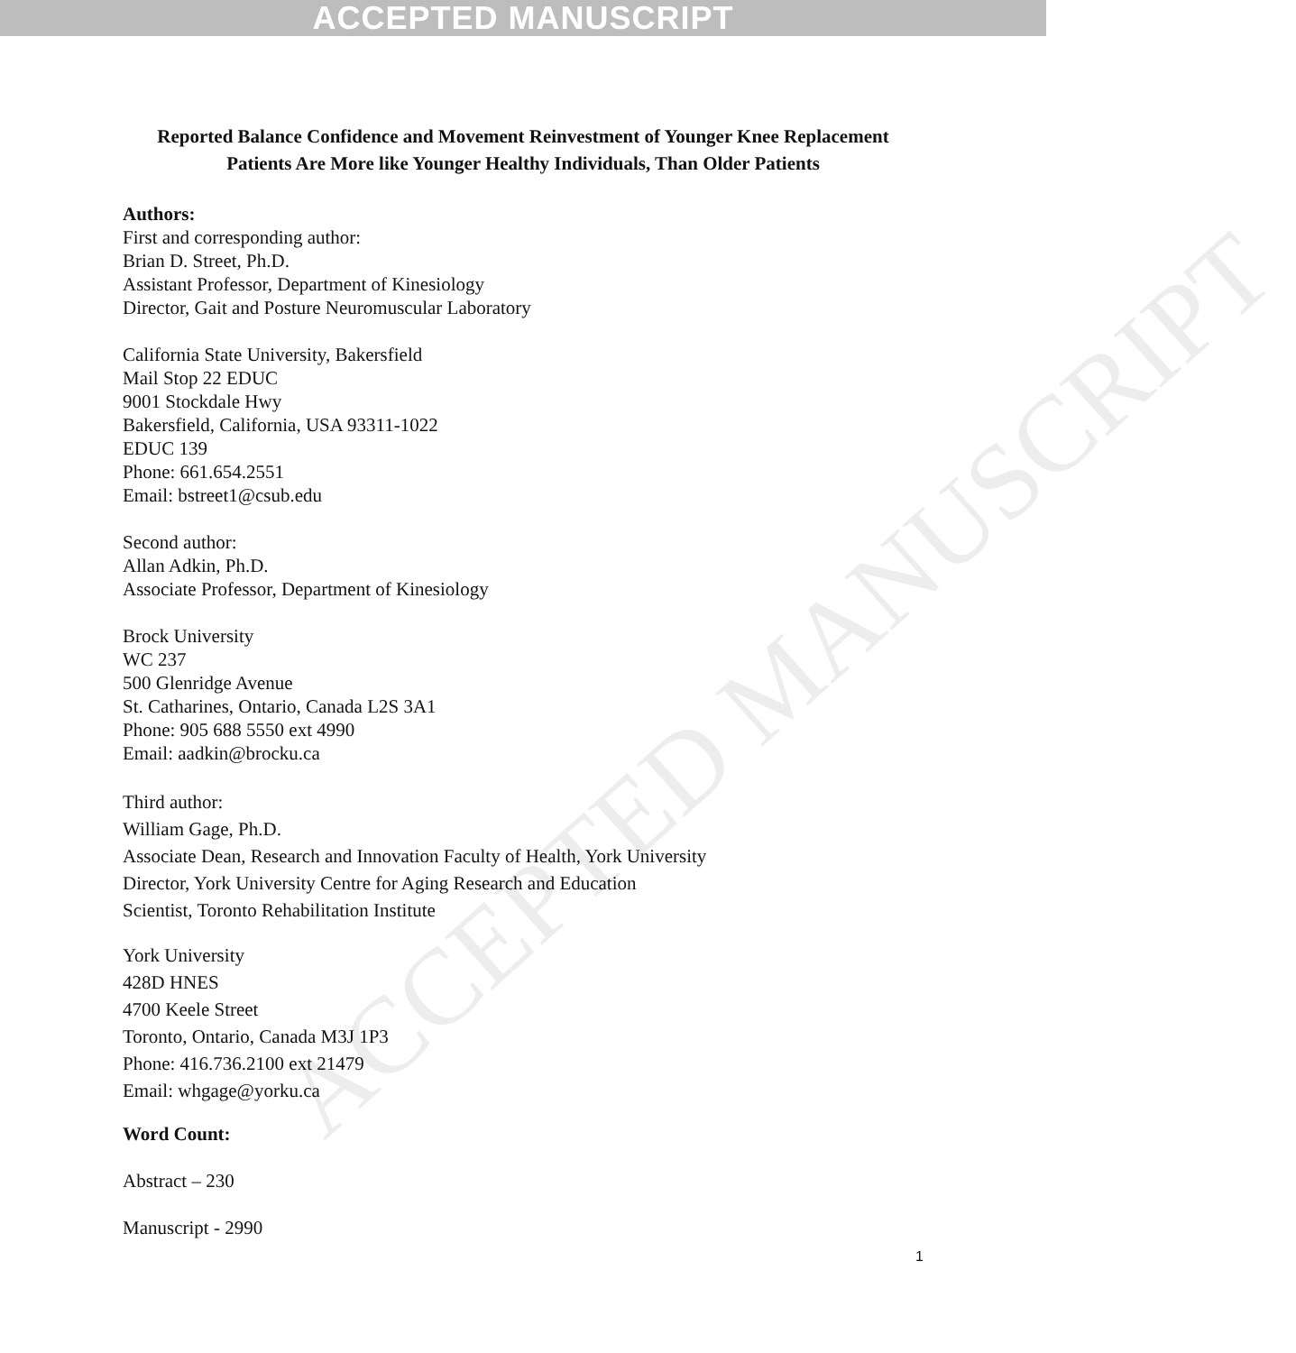ACCEPTED MANUSCRIPT
ACCEPTED MANUSCRIPT
Reported Balance Confidence and Movement Reinvestment of Younger Knee Replacement Patients Are More like Younger Healthy Individuals, Than Older Patients
Authors:
First and corresponding author:
Brian D. Street, Ph.D.
Assistant Professor, Department of Kinesiology
Director, Gait and Posture Neuromuscular Laboratory
California State University, Bakersfield
Mail Stop 22 EDUC
9001 Stockdale Hwy
Bakersfield, California, USA 93311-1022
EDUC 139
Phone: 661.654.2551
Email: bstreet1@csub.edu
Second author:
Allan Adkin, Ph.D.
Associate Professor, Department of Kinesiology
Brock University
WC 237
500 Glenridge Avenue
St. Catharines, Ontario, Canada L2S 3A1
Phone: 905 688 5550 ext 4990
Email: aadkin@brocku.ca
Third author:
William Gage, Ph.D.
Associate Dean, Research and Innovation Faculty of Health, York University
Director, York University Centre for Aging Research and Education
Scientist, Toronto Rehabilitation Institute
York University
428D HNES
4700 Keele Street
Toronto, Ontario, Canada M3J 1P3
Phone: 416.736.2100 ext 21479
Email: whgage@yorku.ca
Word Count:
Abstract – 230
Manuscript - 2990
1